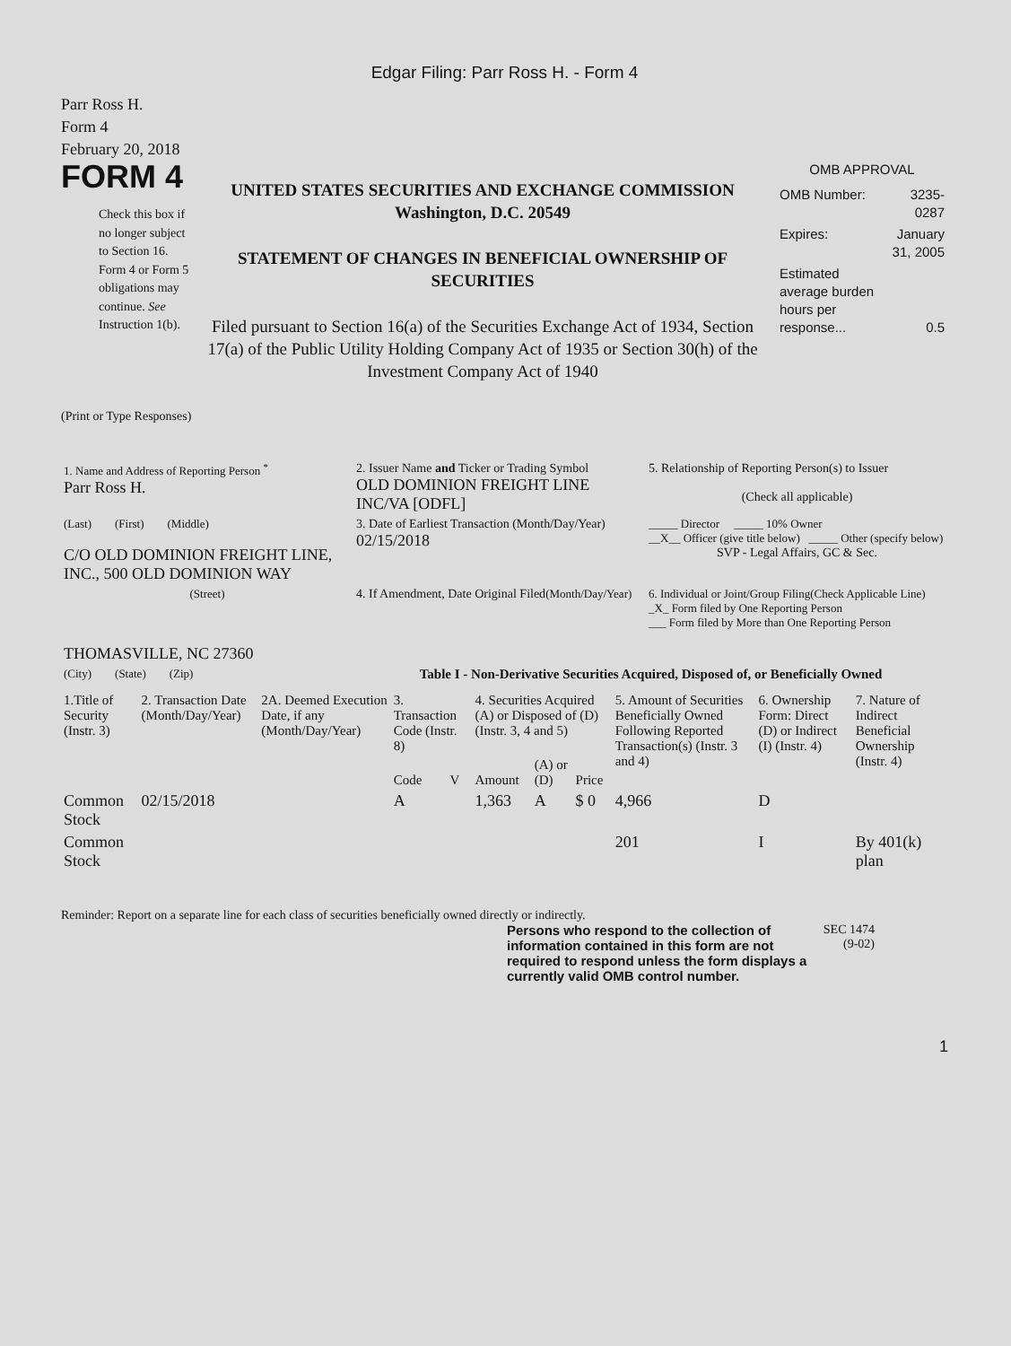Edgar Filing: Parr Ross H. - Form 4
Parr Ross H.
Form 4
February 20, 2018
FORM 4
Check this box if no longer subject to Section 16. Form 4 or Form 5 obligations may continue. See Instruction 1(b).
UNITED STATES SECURITIES AND EXCHANGE COMMISSION
Washington, D.C. 20549
STATEMENT OF CHANGES IN BENEFICIAL OWNERSHIP OF SECURITIES
Filed pursuant to Section 16(a) of the Securities Exchange Act of 1934, Section 17(a) of the Public Utility Holding Company Act of 1935 or Section 30(h) of the Investment Company Act of 1940
OMB APPROVAL
| OMB Number: | 3235-0287 |
| Expires: | January 31, 2005 |
| Estimated average burden hours per response... | 0.5 |
(Print or Type Responses)
| 1. Name and Address of Reporting Person <sup>*</sup> Parr Ross H. | 2. Issuer Name and Ticker or Trading Symbol OLD DOMINION FREIGHT LINE INC/VA [ODFL] | 5. Relationship of Reporting Person(s) to Issuer (Check all applicable) |
| (Last) (First) (Middle) C/O OLD DOMINION FREIGHT LINE, INC., 500 OLD DOMINION WAY | 3. Date of Earliest Transaction (Month/Day/Year) 02/15/2018 | _____ Director _____ 10% Owner __X__ Officer (give title below) _____ Other (specify below) SVP - Legal Affairs, GC & Sec. |
| (Street) THOMASVILLE, NC 27360 | 4. If Amendment, Date Original Filed (Month/Day/Year) | 6. Individual or Joint/Group Filing(Check Applicable Line) _X_ Form filed by One Reporting Person ___ Form filed by More than One Reporting Person |
| (City) (State) (Zip) | Table I - Non-Derivative Securities Acquired, Disposed of, or Beneficially Owned | |
| 1.Title of Security (Instr. 3) | 2. Transaction Date (Month/Day/Year) | 2A. Deemed Execution Date, if any (Month/Day/Year) | 3. Transaction Code (Instr. 8) | | 4. Securities Acquired (A) or Disposed of (D) (Instr. 3, 4 and 5) | | | 5. Amount of Securities Beneficially Owned Following Reported Transaction(s) (Instr. 3 and 4) | 6. Ownership Form: Direct (D) or Indirect (I) (Instr. 4) | 7. Nature of Indirect Beneficial Ownership (Instr. 4) |
| --- | --- | --- | --- | --- | --- | --- | --- | --- | --- | --- |
| | | | Code | V | Amount | (A) or (D) | Price | | | |
| Common Stock | 02/15/2018 | | A | | 1,363 | A | $ 0 | 4,966 | D | |
| Common Stock | | | | | | | | 201 | I | By 401(k) plan |
Reminder: Report on a separate line for each class of securities beneficially owned directly or indirectly.
Persons who respond to the collection of information contained in this form are not required to respond unless the form displays a currently valid OMB control number.
SEC 1474 (9-02)
1